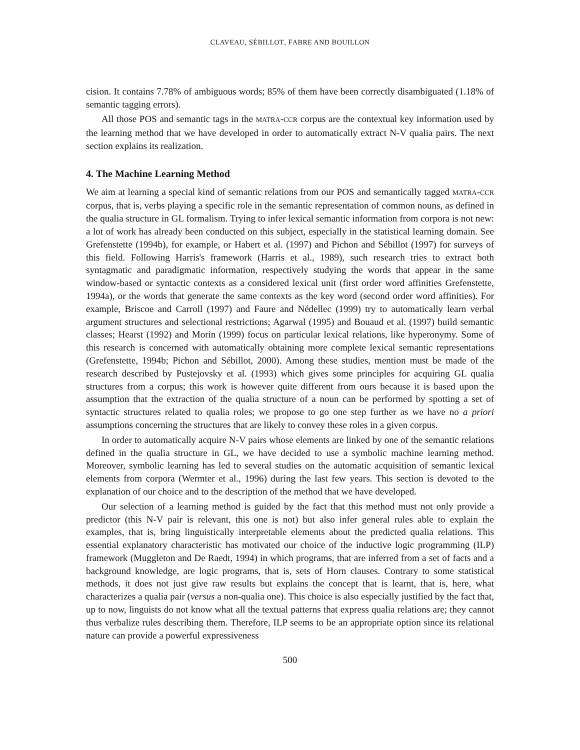CLAVEAU, SÉBILLOT, FABRE AND BOUILLON
cision. It contains 7.78% of ambiguous words; 85% of them have been correctly disambiguated (1.18% of semantic tagging errors).
All those POS and semantic tags in the MATRA-CCR corpus are the contextual key information used by the learning method that we have developed in order to automatically extract N-V qualia pairs. The next section explains its realization.
4. The Machine Learning Method
We aim at learning a special kind of semantic relations from our POS and semantically tagged MATRA-CCR corpus, that is, verbs playing a specific role in the semantic representation of common nouns, as defined in the qualia structure in GL formalism. Trying to infer lexical semantic information from corpora is not new: a lot of work has already been conducted on this subject, especially in the statistical learning domain. See Grefenstette (1994b), for example, or Habert et al. (1997) and Pichon and Sébillot (1997) for surveys of this field. Following Harris's framework (Harris et al., 1989), such research tries to extract both syntagmatic and paradigmatic information, respectively studying the words that appear in the same window-based or syntactic contexts as a considered lexical unit (first order word affinities Grefenstette, 1994a), or the words that generate the same contexts as the key word (second order word affinities). For example, Briscoe and Carroll (1997) and Faure and Nédellec (1999) try to automatically learn verbal argument structures and selectional restrictions; Agarwal (1995) and Bouaud et al. (1997) build semantic classes; Hearst (1992) and Morin (1999) focus on particular lexical relations, like hyperonymy. Some of this research is concerned with automatically obtaining more complete lexical semantic representations (Grefenstette, 1994b; Pichon and Sébillot, 2000). Among these studies, mention must be made of the research described by Pustejovsky et al. (1993) which gives some principles for acquiring GL qualia structures from a corpus; this work is however quite different from ours because it is based upon the assumption that the extraction of the qualia structure of a noun can be performed by spotting a set of syntactic structures related to qualia roles; we propose to go one step further as we have no a priori assumptions concerning the structures that are likely to convey these roles in a given corpus.
In order to automatically acquire N-V pairs whose elements are linked by one of the semantic relations defined in the qualia structure in GL, we have decided to use a symbolic machine learning method. Moreover, symbolic learning has led to several studies on the automatic acquisition of semantic lexical elements from corpora (Wermter et al., 1996) during the last few years. This section is devoted to the explanation of our choice and to the description of the method that we have developed.
Our selection of a learning method is guided by the fact that this method must not only provide a predictor (this N-V pair is relevant, this one is not) but also infer general rules able to explain the examples, that is, bring linguistically interpretable elements about the predicted qualia relations. This essential explanatory characteristic has motivated our choice of the inductive logic programming (ILP) framework (Muggleton and De Raedt, 1994) in which programs, that are inferred from a set of facts and a background knowledge, are logic programs, that is, sets of Horn clauses. Contrary to some statistical methods, it does not just give raw results but explains the concept that is learnt, that is, here, what characterizes a qualia pair (versus a non-qualia one). This choice is also especially justified by the fact that, up to now, linguists do not know what all the textual patterns that express qualia relations are; they cannot thus verbalize rules describing them. Therefore, ILP seems to be an appropriate option since its relational nature can provide a powerful expressiveness
500